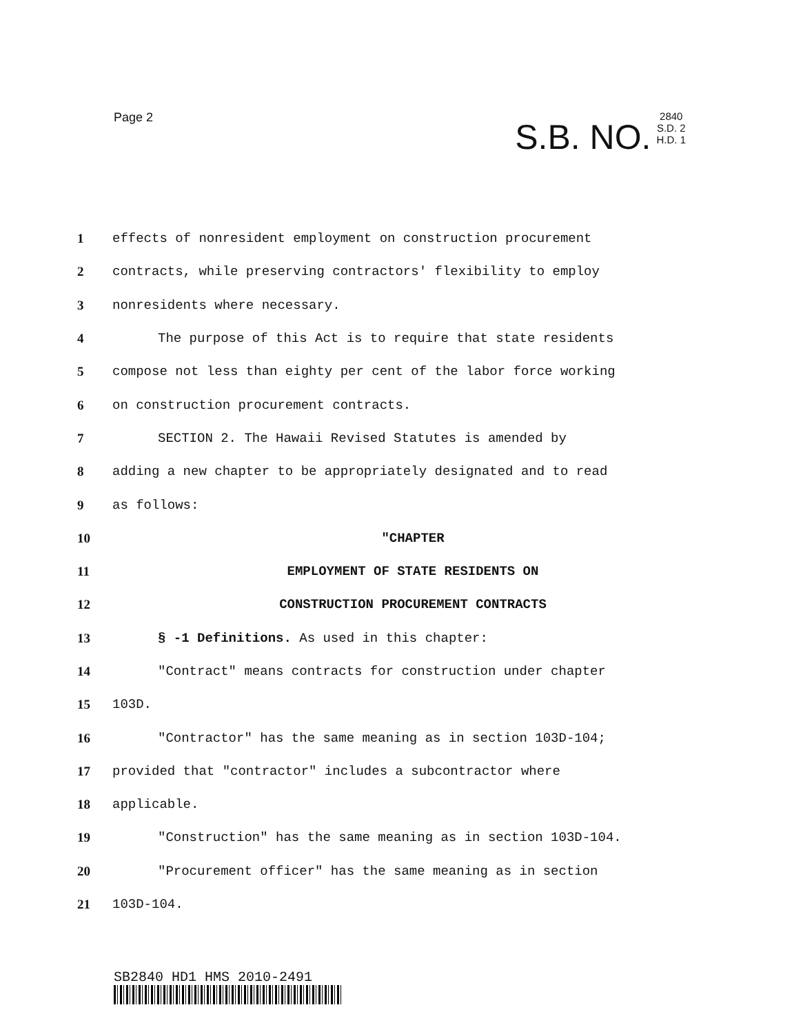Page 2
S.B. NO. 2840
S.D. 2
H.D. 1
1 effects of nonresident employment on construction procurement
2 contracts, while preserving contractors' flexibility to employ
3 nonresidents where necessary.
4 The purpose of this Act is to require that state residents
5 compose not less than eighty per cent of the labor force working
6 on construction procurement contracts.
7 SECTION 2. The Hawaii Revised Statutes is amended by
8 adding a new chapter to be appropriately designated and to read
9 as follows:
10 "CHAPTER
11 EMPLOYMENT OF STATE RESIDENTS ON
12 CONSTRUCTION PROCUREMENT CONTRACTS
13 § -1 Definitions. As used in this chapter:
14 "Contract" means contracts for construction under chapter
15 103D.
16 "Contractor" has the same meaning as in section 103D-104;
17 provided that "contractor" includes a subcontractor where
18 applicable.
19 "Construction" has the same meaning as in section 103D-104.
20 "Procurement officer" has the same meaning as in section
21 103D-104.
SB2840 HD1 HMS 2010-2491